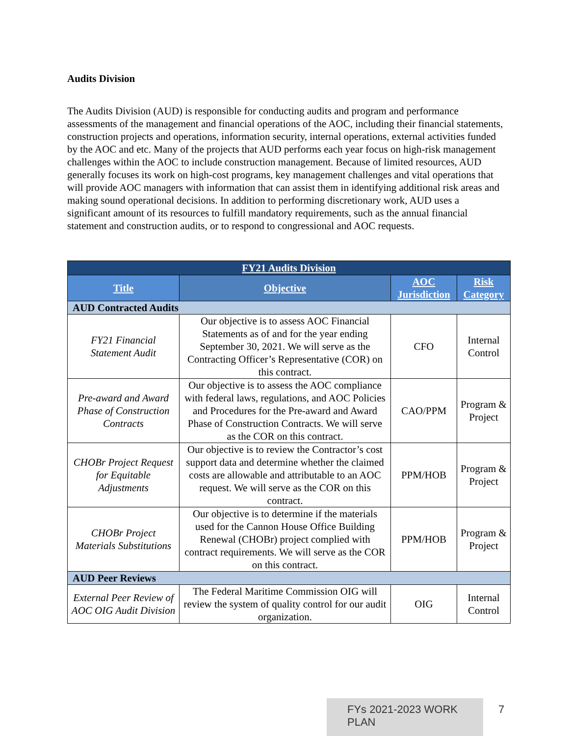Audits Division
The Audits Division (AUD) is responsible for conducting audits and program and performance assessments of the management and financial operations of the AOC, including their financial statements, construction projects and operations, information security, internal operations, external activities funded by the AOC and etc. Many of the projects that AUD performs each year focus on high-risk management challenges within the AOC to include construction management. Because of limited resources, AUD generally focuses its work on high-cost programs, key management challenges and vital operations that will provide AOC managers with information that can assist them in identifying additional risk areas and making sound operational decisions. In addition to performing discretionary work, AUD uses a significant amount of its resources to fulfill mandatory requirements, such as the annual financial statement and construction audits, or to respond to congressional and AOC requests.
| FY21 Audits Division | | | |
| --- | --- | --- | --- |
| Title | Objective | AOC Jurisdiction | Risk Category |
| AUD Contracted Audits | | | |
| FY21 Financial Statement Audit | Our objective is to assess AOC Financial Statements as of and for the year ending September 30, 2021. We will serve as the Contracting Officer’s Representative (COR) on this contract. | CFO | Internal Control |
| Pre-award and Award Phase of Construction Contracts | Our objective is to assess the AOC compliance with federal laws, regulations, and AOC Policies and Procedures for the Pre-award and Award Phase of Construction Contracts. We will serve as the COR on this contract. | CAO/PPM | Program & Project |
| CHOBr Project Request for Equitable Adjustments | Our objective is to review the Contractor’s cost support data and determine whether the claimed costs are allowable and attributable to an AOC request. We will serve as the COR on this contract. | PPM/HOB | Program & Project |
| CHOBr Project Materials Substitutions | Our objective is to determine if the materials used for the Cannon House Office Building Renewal (CHOBr) project complied with contract requirements. We will serve as the COR on this contract. | PPM/HOB | Program & Project |
| AUD Peer Reviews | | | |
| External Peer Review of AOC OIG Audit Division | The Federal Maritime Commission OIG will review the system of quality control for our audit organization. | OIG | Internal Control |
FYs 2021-2023 WORK PLAN 7